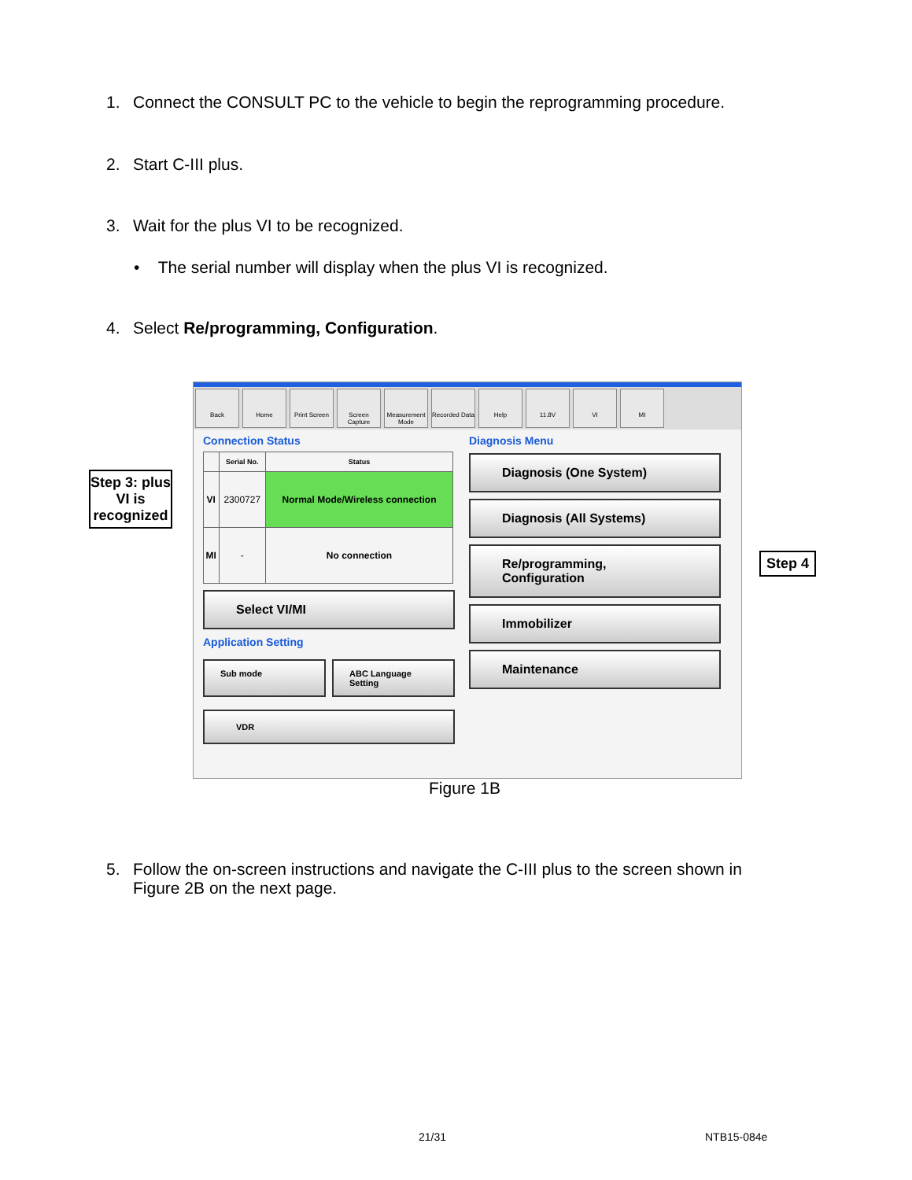1. Connect the CONSULT PC to the vehicle to begin the reprogramming procedure.
2. Start C-III plus.
3. Wait for the plus VI to be recognized.
• The serial number will display when the plus VI is recognized.
4. Select Re/programming, Configuration.
Step 3: plus VI is recognized
Back Home Print Screen
Screen Capture
Measurement Mode
Recorded Data
Help 11.8V VI MI
Connection Status
| | Serial No. | Status |
| --- | --- | --- |
| VI | 2300727 | Normal Mode/Wireless connection |
| MI | - | No connection |
Select VI/MI
Application Setting
Sub mode ABC Language Setting
VDR
Diagnosis Menu
Diagnosis (One System)
Diagnosis (All Systems)
Re/programming, Configuration
Immobilizer
Maintenance
Step 4
Figure 1B
5. Follow the on-screen instructions and navigate the C-III plus to the screen shown in
Figure 2B on the next page.
21/31 NTB15-084e